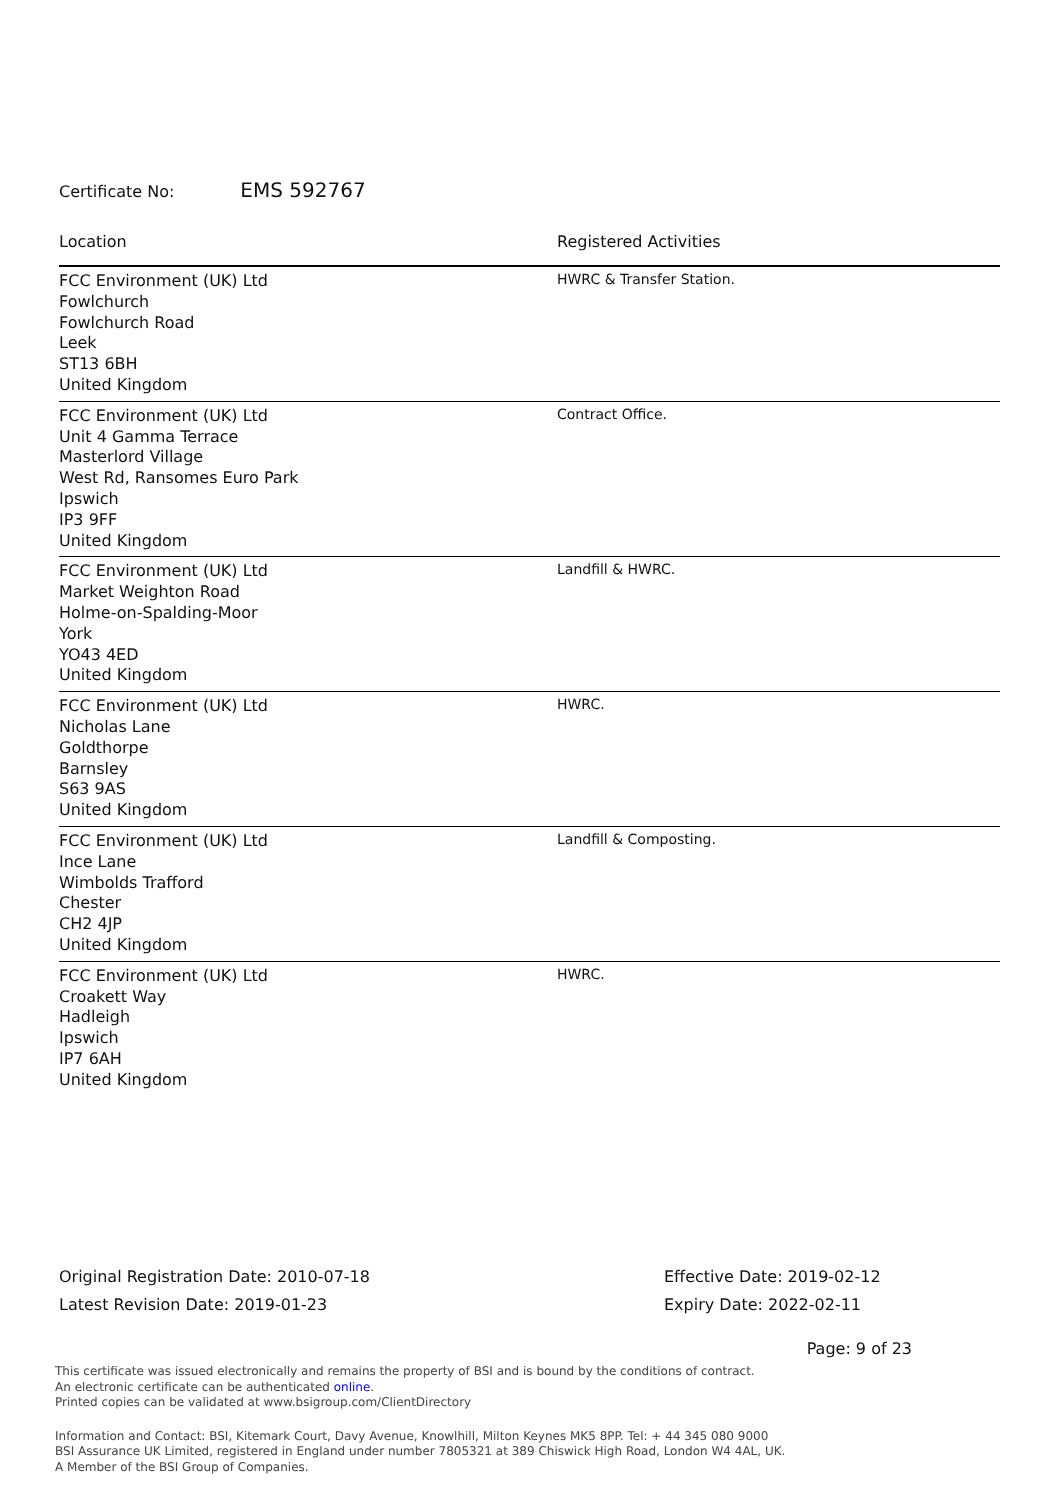Certificate No: EMS 592767
| Location | Registered Activities |
| --- | --- |
| FCC Environment (UK) Ltd Fowlchurch Fowlchurch Road Leek ST13 6BH United Kingdom | HWRC & Transfer Station. |
| FCC Environment (UK) Ltd Unit 4 Gamma Terrace Masterlord Village West Rd, Ransomes Euro Park Ipswich IP3 9FF United Kingdom | Contract Office. |
| FCC Environment (UK) Ltd Market Weighton Road Holme-on-Spalding-Moor York YO43 4ED United Kingdom | Landfill & HWRC. |
| FCC Environment (UK) Ltd Nicholas Lane Goldthorpe Barnsley S63 9AS United Kingdom | HWRC. |
| FCC Environment (UK) Ltd Ince Lane Wimbolds Trafford Chester CH2 4JP United Kingdom | Landfill & Composting. |
| FCC Environment (UK) Ltd Croakett Way Hadleigh Ipswich IP7 6AH United Kingdom | HWRC. |
Original Registration Date: 2010-07-18
Latest Revision Date: 2019-01-23
Effective Date: 2019-02-12
Expiry Date: 2022-02-11
Page: 9 of 23
This certificate was issued electronically and remains the property of BSI and is bound by the conditions of contract.
An electronic certificate can be authenticated online.
Printed copies can be validated at www.bsigroup.com/ClientDirectory
Information and Contact: BSI, Kitemark Court, Davy Avenue, Knowlhill, Milton Keynes MK5 8PP. Tel: + 44 345 080 9000
BSI Assurance UK Limited, registered in England under number 7805321 at 389 Chiswick High Road, London W4 4AL, UK.
A Member of the BSI Group of Companies.